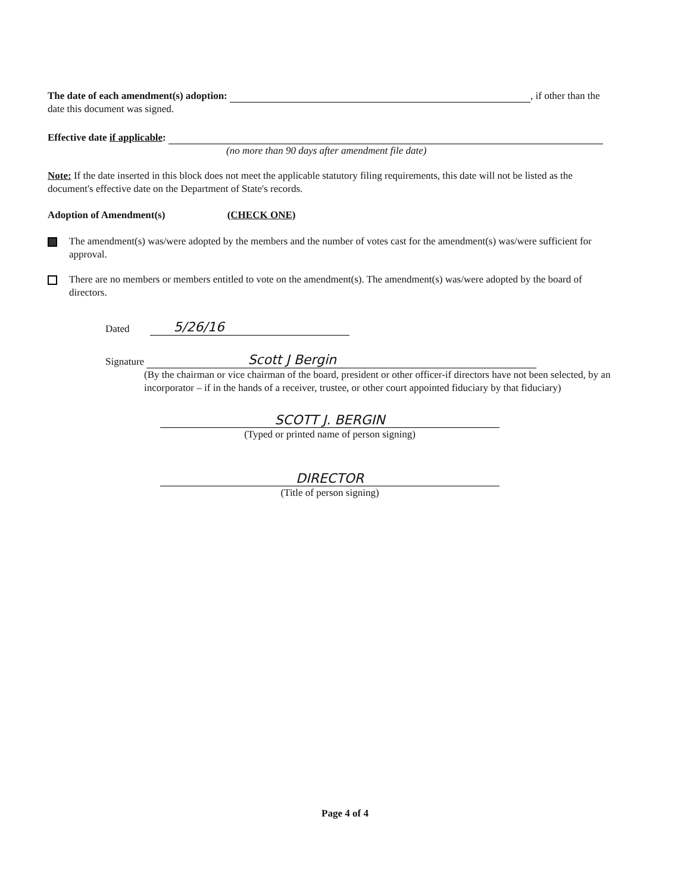The date of each amendment(s) adoption: , if other than the date this document was signed.
Effective date if applicable:
(no more than 90 days after amendment file date)
Note: If the date inserted in this block does not meet the applicable statutory filing requirements, this date will not be listed as the document's effective date on the Department of State's records.
Adoption of Amendment(s) (CHECK ONE)
The amendment(s) was/were adopted by the members and the number of votes cast for the amendment(s) was/were sufficient for approval.
There are no members or members entitled to vote on the amendment(s). The amendment(s) was/were adopted by the board of directors.
Dated 5/26/16
Signature Scott J Bergin
(By the chairman or vice chairman of the board, president or other officer-if directors have not been selected, by an incorporator – if in the hands of a receiver, trustee, or other court appointed fiduciary by that fiduciary)
SCOTT J. BERGIN
(Typed or printed name of person signing)
DIRECTOR
(Title of person signing)
Page 4 of 4